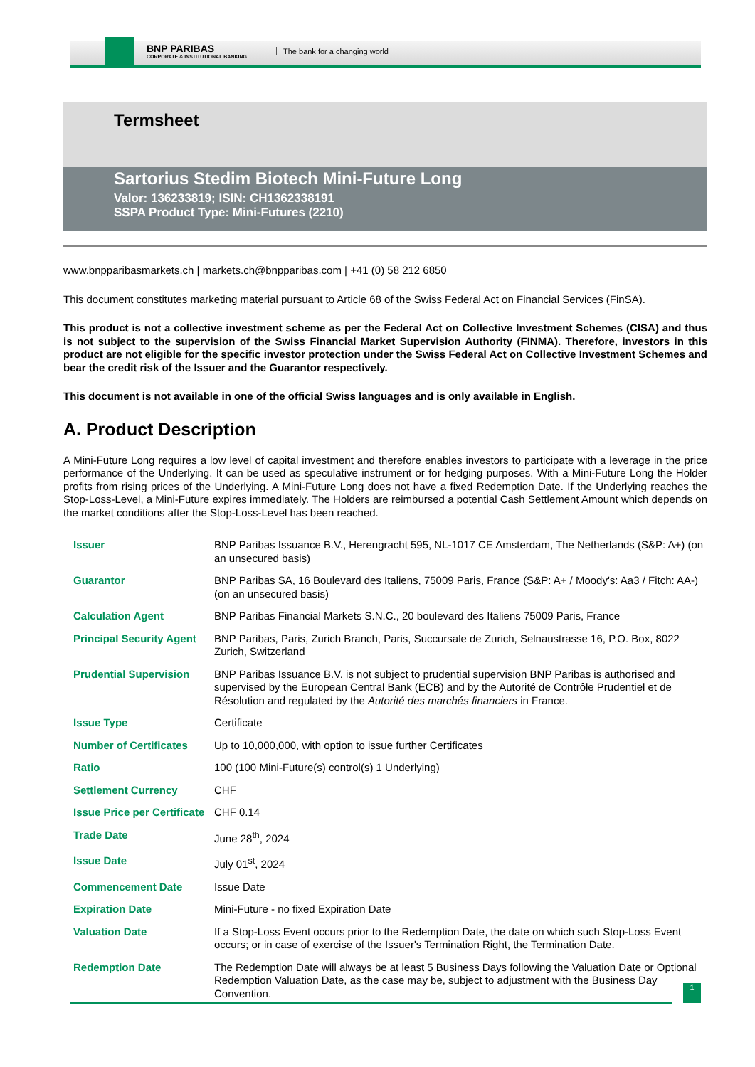BNP PARIBAS
CORPORATE & INSTITUTIONAL BANKING
The bank for a changing world
Termsheet
Sartorius Stedim Biotech Mini-Future Long
Valor: 136233819; ISIN: CH1362338191
SSPA Product Type: Mini-Futures (2210)
www.bnpparibasmarkets.ch | markets.ch@bnpparibas.com | +41 (0) 58 212 6850
This document constitutes marketing material pursuant to Article 68 of the Swiss Federal Act on Financial Services (FinSA).
This product is not a collective investment scheme as per the Federal Act on Collective Investment Schemes (CISA) and thus is not subject to the supervision of the Swiss Financial Market Supervision Authority (FINMA). Therefore, investors in this product are not eligible for the specific investor protection under the Swiss Federal Act on Collective Investment Schemes and bear the credit risk of the Issuer and the Guarantor respectively.
This document is not available in one of the official Swiss languages and is only available in English.
A. Product Description
A Mini-Future Long requires a low level of capital investment and therefore enables investors to participate with a leverage in the price performance of the Underlying. It can be used as speculative instrument or for hedging purposes. With a Mini-Future Long the Holder profits from rising prices of the Underlying. A Mini-Future Long does not have a fixed Redemption Date. If the Underlying reaches the Stop-Loss-Level, a Mini-Future expires immediately. The Holders are reimbursed a potential Cash Settlement Amount which depends on the market conditions after the Stop-Loss-Level has been reached.
| Issuer | BNP Paribas Issuance B.V., Herengracht 595, NL-1017 CE Amsterdam, The Netherlands (S&P: A+) (on an unsecured basis) |
| Guarantor | BNP Paribas SA, 16 Boulevard des Italiens, 75009 Paris, France (S&P: A+ / Moody's: Aa3 / Fitch: AA-) (on an unsecured basis) |
| Calculation Agent | BNP Paribas Financial Markets S.N.C., 20 boulevard des Italiens 75009 Paris, France |
| Principal Security Agent | BNP Paribas, Paris, Zurich Branch, Paris, Succursale de Zurich, Selnaustrasse 16, P.O. Box, 8022 Zurich, Switzerland |
| Prudential Supervision | BNP Paribas Issuance B.V. is not subject to prudential supervision BNP Paribas is authorised and supervised by the European Central Bank (ECB) and by the Autorité de Contrôle Prudentiel et de Résolution and regulated by the Autorité des marchés financiers in France. |
| Issue Type | Certificate |
| Number of Certificates | Up to 10,000,000, with option to issue further Certificates |
| Ratio | 100 (100 Mini-Future(s) control(s) 1 Underlying) |
| Settlement Currency | CHF |
| Issue Price per Certificate | CHF 0.14 |
| Trade Date | June 28<sup>th</sup>, 2024 |
| Issue Date | July 01<sup>st</sup>, 2024 |
| Commencement Date | Issue Date |
| Expiration Date | Mini-Future - no fixed Expiration Date |
| Valuation Date | If a Stop-Loss Event occurs prior to the Redemption Date, the date on which such Stop-Loss Event occurs; or in case of exercise of the Issuer's Termination Right, the Termination Date. |
| Redemption Date | The Redemption Date will always be at least 5 Business Days following the Valuation Date or Optional Redemption Valuation Date, as the case may be, subject to adjustment with the Business Day Convention. |
1